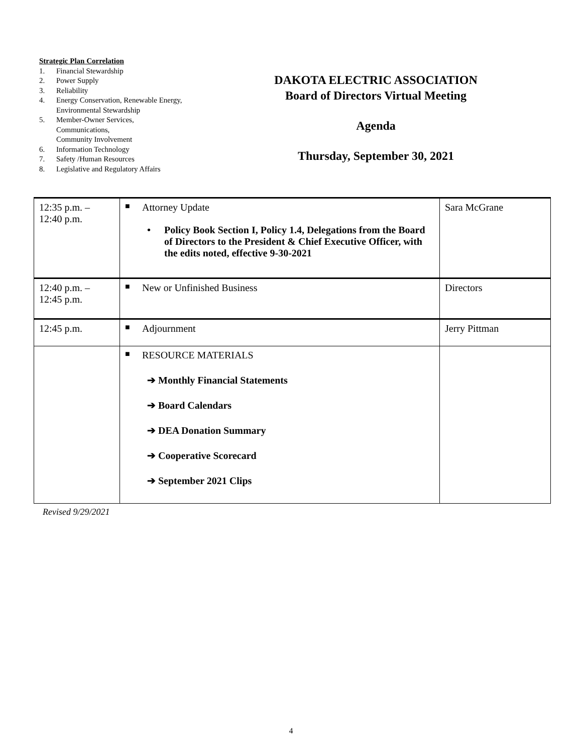Strategic Plan Correlation
1. Financial Stewardship
2. Power Supply
3. Reliability
4. Energy Conservation, Renewable Energy, Environmental Stewardship
5. Member-Owner Services,
Communications,
Community Involvement
6. Information Technology
7. Safety /Human Resources
8. Legislative and Regulatory Affairs
DAKOTA ELECTRIC ASSOCIATION
Board of Directors Virtual Meeting
Agenda
Thursday, September 30, 2021
| 12:35 p.m. – 12:40 p.m. | ■ Attorney Update • Policy Book Section I, Policy 1.4, Delegations from the Board of Directors to the President & Chief Executive Officer, with the edits noted, effective 9-30-2021 | Sara McGrane |
| 12:40 p.m. – 12:45 p.m. | ■ New or Unfinished Business | Directors |
| 12:45 p.m. | ■ Adjournment | Jerry Pittman |
| | ■ RESOURCE MATERIALS ➔ Monthly Financial Statements ➔ Board Calendars ➔ DEA Donation Summary ➔ Cooperative Scorecard ➔ September 2021 Clips | |
Revised 9/29/2021
4